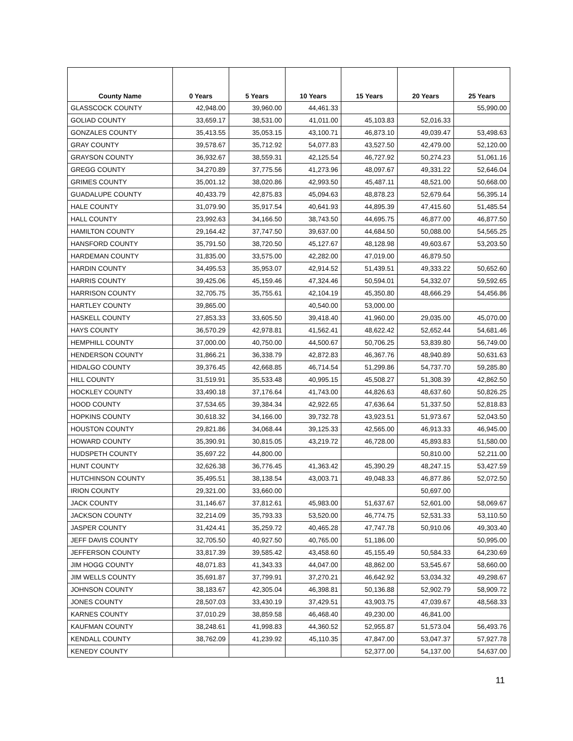| County Name | 0 Years | 5 Years | 10 Years | 15 Years | 20 Years | 25 Years |
| --- | --- | --- | --- | --- | --- | --- |
| GLASSCOCK COUNTY | 42,948.00 | 39,960.00 | 44,461.33 | | | 55,990.00 |
| GOLIAD COUNTY | 33,659.17 | 38,531.00 | 41,011.00 | 45,103.83 | 52,016.33 | |
| GONZALES COUNTY | 35,413.55 | 35,053.15 | 43,100.71 | 46,873.10 | 49,039.47 | 53,498.63 |
| GRAY COUNTY | 39,578.67 | 35,712.92 | 54,077.83 | 43,527.50 | 42,479.00 | 52,120.00 |
| GRAYSON COUNTY | 36,932.67 | 38,559.31 | 42,125.54 | 46,727.92 | 50,274.23 | 51,061.16 |
| GREGG COUNTY | 34,270.89 | 37,775.56 | 41,273.96 | 48,097.67 | 49,331.22 | 52,646.04 |
| GRIMES COUNTY | 35,001.12 | 38,020.86 | 42,993.50 | 45,487.11 | 48,521.00 | 50,668.00 |
| GUADALUPE COUNTY | 40,433.79 | 42,875.83 | 45,094.63 | 48,878.23 | 52,679.64 | 56,395.14 |
| HALE COUNTY | 31,079.90 | 35,917.54 | 40,641.93 | 44,895.39 | 47,415.60 | 51,485.54 |
| HALL COUNTY | 23,992.63 | 34,166.50 | 38,743.50 | 44,695.75 | 46,877.00 | 46,877.50 |
| HAMILTON COUNTY | 29,164.42 | 37,747.50 | 39,637.00 | 44,684.50 | 50,088.00 | 54,565.25 |
| HANSFORD COUNTY | 35,791.50 | 38,720.50 | 45,127.67 | 48,128.98 | 49,603.67 | 53,203.50 |
| HARDEMAN COUNTY | 31,835.00 | 33,575.00 | 42,282.00 | 47,019.00 | 46,879.50 | |
| HARDIN COUNTY | 34,495.53 | 35,953.07 | 42,914.52 | 51,439.51 | 49,333.22 | 50,652.60 |
| HARRIS COUNTY | 39,425.06 | 45,159.46 | 47,324.46 | 50,594.01 | 54,332.07 | 59,592.65 |
| HARRISON COUNTY | 32,705.75 | 35,755.61 | 42,104.19 | 45,350.80 | 48,666.29 | 54,456.86 |
| HARTLEY COUNTY | 39,865.00 | | 40,540.00 | 53,000.00 | | |
| HASKELL COUNTY | 27,853.33 | 33,605.50 | 39,418.40 | 41,960.00 | 29,035.00 | 45,070.00 |
| HAYS COUNTY | 36,570.29 | 42,978.81 | 41,562.41 | 48,622.42 | 52,652.44 | 54,681.46 |
| HEMPHILL COUNTY | 37,000.00 | 40,750.00 | 44,500.67 | 50,706.25 | 53,839.80 | 56,749.00 |
| HENDERSON COUNTY | 31,866.21 | 36,338.79 | 42,872.83 | 46,367.76 | 48,940.89 | 50,631.63 |
| HIDALGO COUNTY | 39,376.45 | 42,668.85 | 46,714.54 | 51,299.86 | 54,737.70 | 59,285.80 |
| HILL COUNTY | 31,519.91 | 35,533.48 | 40,995.15 | 45,508.27 | 51,308.39 | 42,862.50 |
| HOCKLEY COUNTY | 33,490.18 | 37,176.64 | 41,743.00 | 44,826.63 | 48,637.60 | 50,826.25 |
| HOOD COUNTY | 37,534.65 | 39,384.34 | 42,922.65 | 47,636.64 | 51,337.50 | 52,818.83 |
| HOPKINS COUNTY | 30,618.32 | 34,166.00 | 39,732.78 | 43,923.51 | 51,973.67 | 52,043.50 |
| HOUSTON COUNTY | 29,821.86 | 34,068.44 | 39,125.33 | 42,565.00 | 46,913.33 | 46,945.00 |
| HOWARD COUNTY | 35,390.91 | 30,815.05 | 43,219.72 | 46,728.00 | 45,893.83 | 51,580.00 |
| HUDSPETH COUNTY | 35,697.22 | 44,800.00 | | | 50,810.00 | 52,211.00 |
| HUNT COUNTY | 32,626.38 | 36,776.45 | 41,363.42 | 45,390.29 | 48,247.15 | 53,427.59 |
| HUTCHINSON COUNTY | 35,495.51 | 38,138.54 | 43,003.71 | 49,048.33 | 46,877.86 | 52,072.50 |
| IRION COUNTY | 29,321.00 | 33,660.00 | | | 50,697.00 | |
| JACK COUNTY | 31,146.67 | 37,812.61 | 45,983.00 | 51,637.67 | 52,601.00 | 58,069.67 |
| JACKSON COUNTY | 32,214.09 | 35,793.33 | 53,520.00 | 46,774.75 | 52,531.33 | 53,110.50 |
| JASPER COUNTY | 31,424.41 | 35,259.72 | 40,465.28 | 47,747.78 | 50,910.06 | 49,303.40 |
| JEFF DAVIS COUNTY | 32,705.50 | 40,927.50 | 40,765.00 | 51,186.00 | | 50,995.00 |
| JEFFERSON COUNTY | 33,817.39 | 39,585.42 | 43,458.60 | 45,155.49 | 50,584.33 | 64,230.69 |
| JIM HOGG COUNTY | 48,071.83 | 41,343.33 | 44,047.00 | 48,862.00 | 53,545.67 | 58,660.00 |
| JIM WELLS COUNTY | 35,691.87 | 37,799.91 | 37,270.21 | 46,642.92 | 53,034.32 | 49,298.67 |
| JOHNSON COUNTY | 38,183.67 | 42,305.04 | 46,398.81 | 50,136.88 | 52,902.79 | 58,909.72 |
| JONES COUNTY | 28,507.03 | 33,430.19 | 37,429.51 | 43,903.75 | 47,039.67 | 48,568.33 |
| KARNES COUNTY | 37,010.29 | 38,859.58 | 46,468.40 | 49,230.00 | 46,841.00 | |
| KAUFMAN COUNTY | 38,248.61 | 41,998.83 | 44,360.52 | 52,955.87 | 51,573.04 | 56,493.76 |
| KENDALL COUNTY | 38,762.09 | 41,239.92 | 45,110.35 | 47,847.00 | 53,047.37 | 57,927.78 |
| KENEDY COUNTY | | | | 52,377.00 | 54,137.00 | 54,637.00 |
11